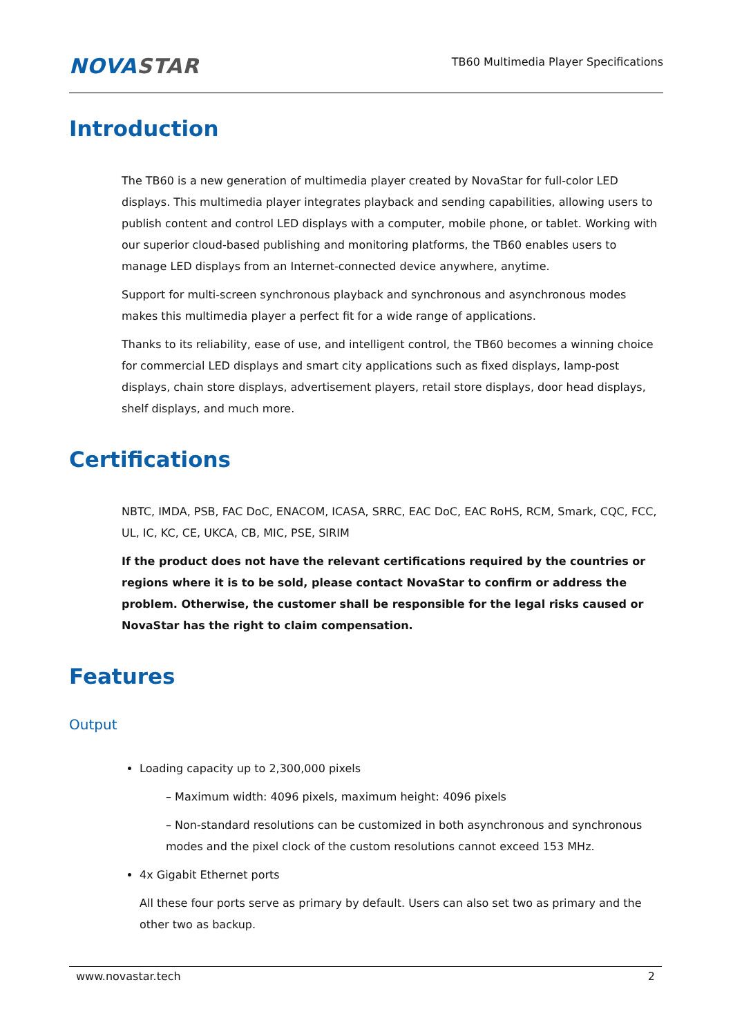NOVASTAR
TB60 Multimedia Player Specifications
Introduction
The TB60 is a new generation of multimedia player created by NovaStar for full-color LED displays. This multimedia player integrates playback and sending capabilities, allowing users to publish content and control LED displays with a computer, mobile phone, or tablet. Working with our superior cloud-based publishing and monitoring platforms, the TB60 enables users to manage LED displays from an Internet-connected device anywhere, anytime.
Support for multi-screen synchronous playback and synchronous and asynchronous modes makes this multimedia player a perfect fit for a wide range of applications.
Thanks to its reliability, ease of use, and intelligent control, the TB60 becomes a winning choice for commercial LED displays and smart city applications such as fixed displays, lamp-post displays, chain store displays, advertisement players, retail store displays, door head displays, shelf displays, and much more.
Certifications
NBTC, IMDA, PSB, FAC DoC, ENACOM, ICASA, SRRC, EAC DoC, EAC RoHS, RCM, Smark, CQC, FCC, UL, IC, KC, CE, UKCA, CB, MIC, PSE, SIRIM
If the product does not have the relevant certifications required by the countries or regions where it is to be sold, please contact NovaStar to confirm or address the problem. Otherwise, the customer shall be responsible for the legal risks caused or NovaStar has the right to claim compensation.
Features
Output
Loading capacity up to 2,300,000 pixels
– Maximum width: 4096 pixels, maximum height: 4096 pixels
– Non-standard resolutions can be customized in both asynchronous and synchronous modes and the pixel clock of the custom resolutions cannot exceed 153 MHz.
4x Gigabit Ethernet ports
All these four ports serve as primary by default. Users can also set two as primary and the other two as backup.
www.novastar.tech 2